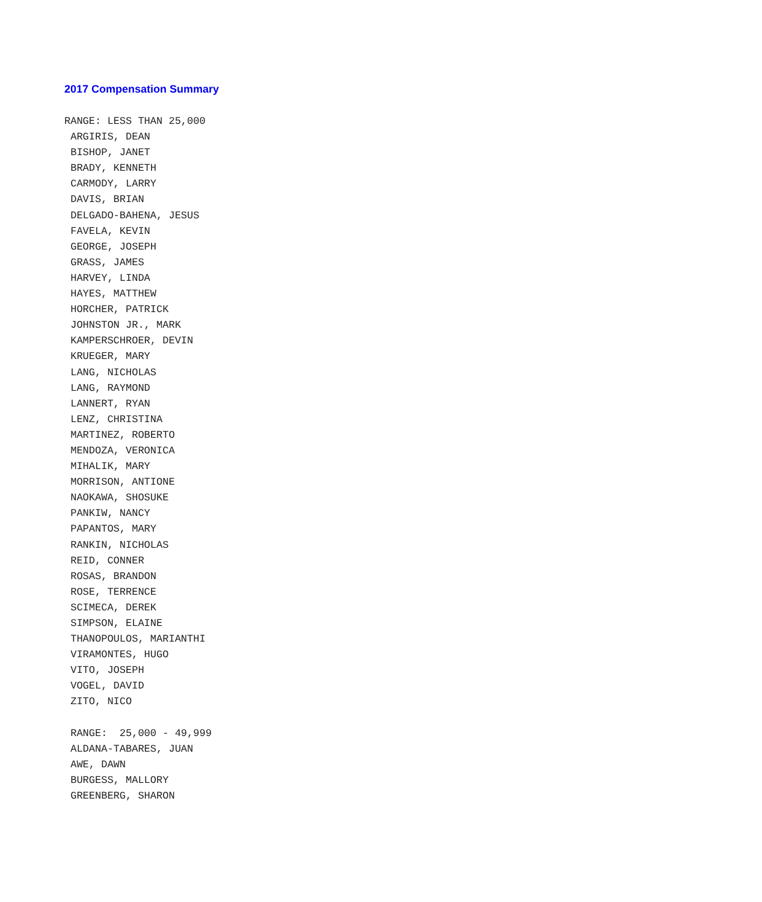2017 Compensation Summary
RANGE: LESS THAN 25,000
 ARGIRIS, DEAN
 BISHOP, JANET
 BRADY, KENNETH
 CARMODY, LARRY
 DAVIS, BRIAN
 DELGADO-BAHENA, JESUS
 FAVELA, KEVIN
 GEORGE, JOSEPH
 GRASS, JAMES
 HARVEY, LINDA
 HAYES, MATTHEW
 HORCHER, PATRICK
 JOHNSTON JR., MARK
 KAMPERSCHROER, DEVIN
 KRUEGER, MARY
 LANG, NICHOLAS
 LANG, RAYMOND
 LANNERT, RYAN
 LENZ, CHRISTINA
 MARTINEZ, ROBERTO
 MENDOZA, VERONICA
 MIHALIK, MARY
 MORRISON, ANTIONE
 NAOKAWA, SHOSUKE
 PANKIW, NANCY
 PAPANTOS, MARY
 RANKIN, NICHOLAS
 REID, CONNER
 ROSAS, BRANDON
 ROSE, TERRENCE
 SCIMECA, DEREK
 SIMPSON, ELAINE
 THANOPOULOS, MARIANTHI
 VIRAMONTES, HUGO
 VITO, JOSEPH
 VOGEL, DAVID
 ZITO, NICO

 RANGE:  25,000 - 49,999
 ALDANA-TABARES, JUAN
 AWE, DAWN
 BURGESS, MALLORY
 GREENBERG, SHARON